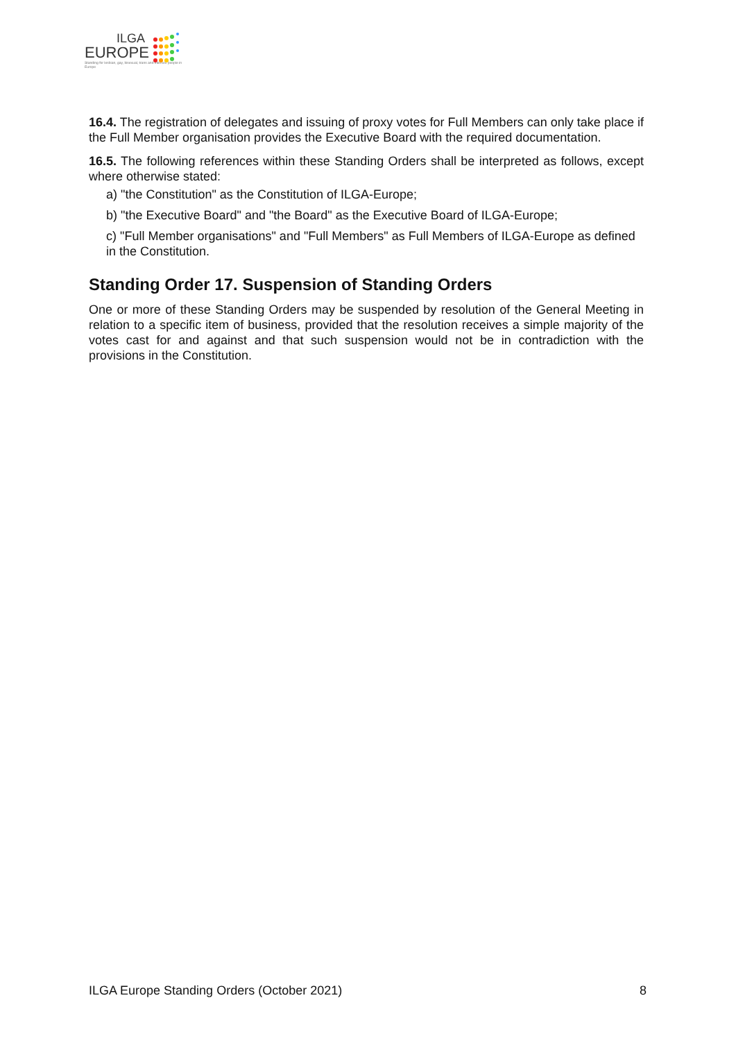ILGA
EUROPE
Standing for lesbian, gay, bisexual, trans and intersex people in Europe
16.4. The registration of delegates and issuing of proxy votes for Full Members can only take place if the Full Member organisation provides the Executive Board with the required documentation.
16.5. The following references within these Standing Orders shall be interpreted as follows, except where otherwise stated:
a) "the Constitution" as the Constitution of ILGA-Europe;
b) "the Executive Board" and "the Board" as the Executive Board of ILGA-Europe;
c) "Full Member organisations" and "Full Members" as Full Members of ILGA-Europe as defined in the Constitution.
Standing Order 17. Suspension of Standing Orders
One or more of these Standing Orders may be suspended by resolution of the General Meeting in relation to a specific item of business, provided that the resolution receives a simple majority of the votes cast for and against and that such suspension would not be in contradiction with the provisions in the Constitution.
ILGA Europe Standing Orders (October 2021) 8